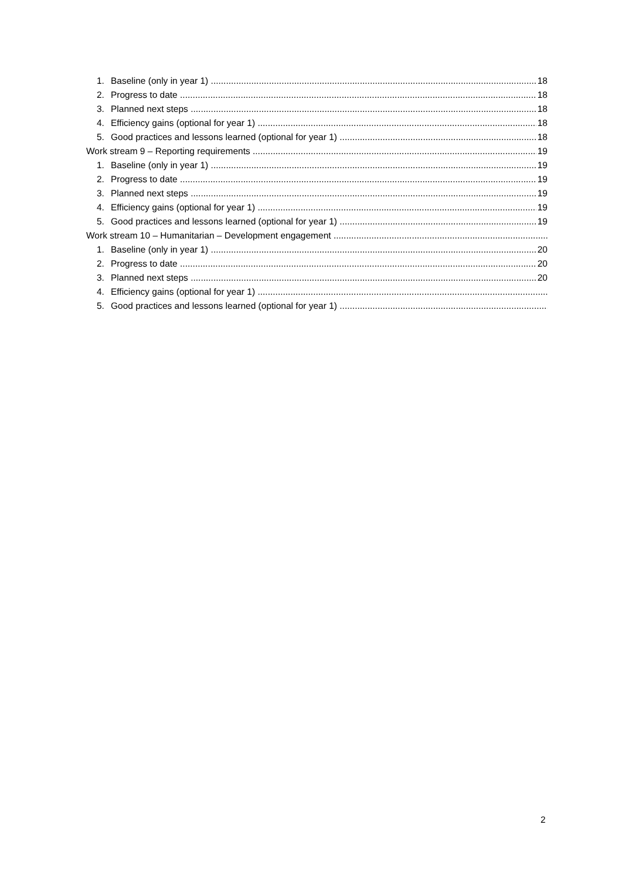1. Baseline (only in year 1) 18
2. Progress to date 18
3. Planned next steps 18
4. Efficiency gains (optional for year 1) 18
5. Good practices and lessons learned (optional for year 1) 18
Work stream 9 – Reporting requirements 19
1. Baseline (only in year 1) 19
2. Progress to date 19
3. Planned next steps 19
4. Efficiency gains (optional for year 1) 19
5. Good practices and lessons learned (optional for year 1) 19
Work stream 10 – Humanitarian – Development engagement
1. Baseline (only in year 1) 20
2. Progress to date 20
3. Planned next steps 20
4. Efficiency gains (optional for year 1)
5. Good practices and lessons learned (optional for year 1)
2